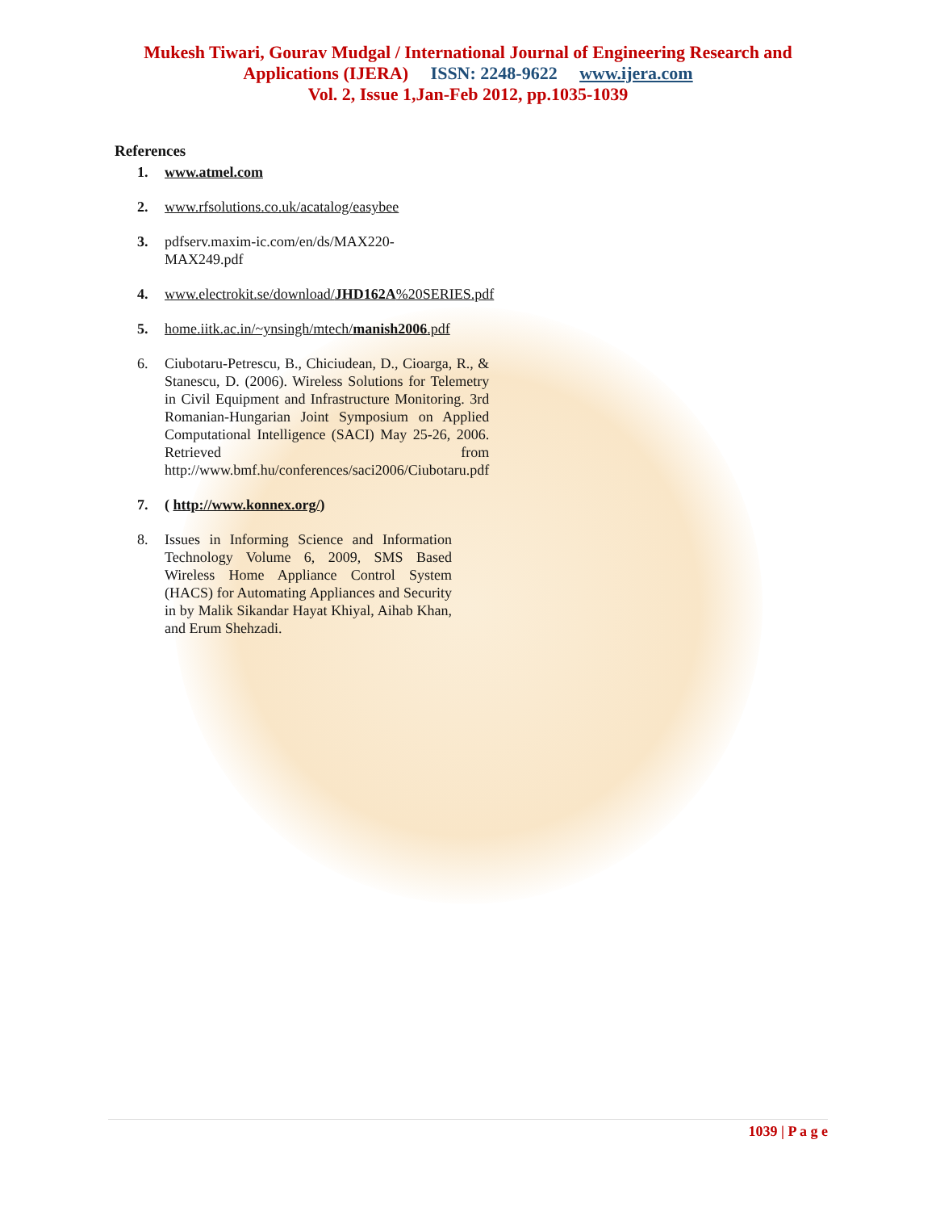Mukesh Tiwari, Gourav Mudgal / International Journal of Engineering Research and
Applications (IJERA) ISSN: 2248-9622 www.ijera.com
Vol. 2, Issue 1,Jan-Feb 2012, pp.1035-1039
References
1. www.atmel.com
2. www.rfsolutions.co.uk/acatalog/easybee
3. pdfserv.maxim-ic.com/en/ds/MAX220-MAX249.pdf
4. www.electrokit.se/download/JHD162A%20SERIES.pdf
5. home.iitk.ac.in/~ynsingh/mtech/manish2006.pdf
6. Ciubotaru-Petrescu, B., Chiciudean, D., Cioarga, R., & Stanescu, D. (2006). Wireless Solutions for Telemetry in Civil Equipment and Infrastructure Monitoring. 3rd Romanian-Hungarian Joint Symposium on Applied Computational Intelligence (SACI) May 25-26, 2006. Retrieved from http://www.bmf.hu/conferences/saci2006/Ciubotaru.pdf
7. ( http://www.konnex.org/)
8. Issues in Informing Science and Information Technology Volume 6, 2009, SMS Based Wireless Home Appliance Control System (HACS) for Automating Appliances and Security in by Malik Sikandar Hayat Khiyal, Aihab Khan, and Erum Shehzadi.
1039 | P a g e